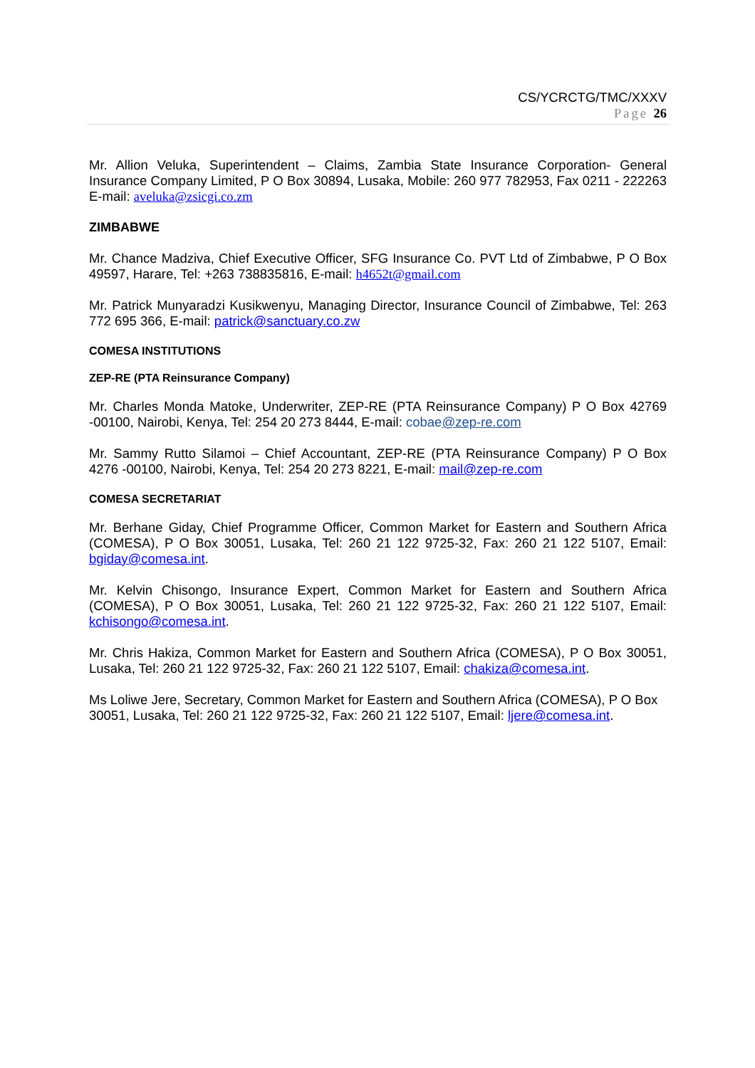CS/YCRCTG/TMC/XXXV
Page 26
Mr. Allion Veluka, Superintendent – Claims, Zambia State Insurance Corporation- General Insurance Company Limited, P O Box 30894, Lusaka, Mobile: 260 977 782953, Fax 0211 - 222263 E-mail: aveluka@zsicgi.co.zm
ZIMBABWE
Mr. Chance Madziva, Chief Executive Officer, SFG Insurance Co. PVT Ltd of Zimbabwe, P O Box 49597, Harare, Tel: +263 738835816, E-mail: h4652t@gmail.com
Mr. Patrick Munyaradzi Kusikwenyu, Managing Director, Insurance Council of Zimbabwe, Tel: 263 772 695 366, E-mail: patrick@sanctuary.co.zw
COMESA INSTITUTIONS
ZEP-RE (PTA Reinsurance Company)
Mr. Charles Monda Matoke, Underwriter, ZEP-RE (PTA Reinsurance Company) P O Box 42769 -00100, Nairobi, Kenya, Tel: 254 20 273 8444, E-mail: cobae@zep-re.com
Mr. Sammy Rutto Silamoi – Chief Accountant, ZEP-RE (PTA Reinsurance Company) P O Box 4276 -00100, Nairobi, Kenya, Tel: 254 20 273 8221, E-mail: mail@zep-re.com
COMESA SECRETARIAT
Mr. Berhane Giday, Chief Programme Officer, Common Market for Eastern and Southern Africa (COMESA), P O Box 30051, Lusaka, Tel: 260 21 122 9725-32, Fax: 260 21 122 5107, Email: bgiday@comesa.int.
Mr. Kelvin Chisongo, Insurance Expert, Common Market for Eastern and Southern Africa (COMESA), P O Box 30051, Lusaka, Tel: 260 21 122 9725-32, Fax: 260 21 122 5107, Email: kchisongo@comesa.int.
Mr. Chris Hakiza, Common Market for Eastern and Southern Africa (COMESA), P O Box 30051, Lusaka, Tel: 260 21 122 9725-32, Fax: 260 21 122 5107, Email: chakiza@comesa.int.
Ms Loliwe Jere, Secretary, Common Market for Eastern and Southern Africa (COMESA), P O Box 30051, Lusaka, Tel: 260 21 122 9725-32, Fax: 260 21 122 5107, Email: ljere@comesa.int.